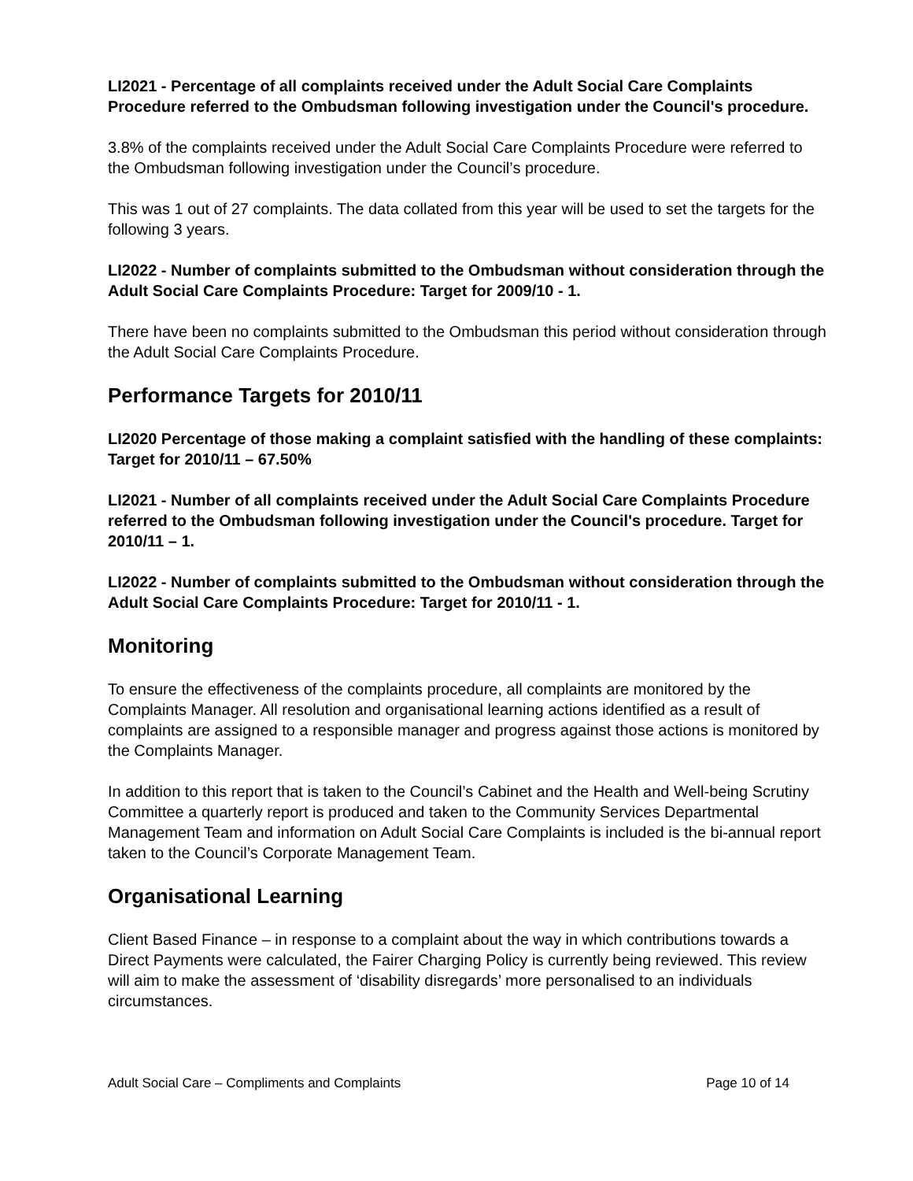LI2021 - Percentage of all complaints received under the Adult Social Care Complaints Procedure referred to the Ombudsman following investigation under the Council's procedure.
3.8% of the complaints received under the Adult Social Care Complaints Procedure were referred to the Ombudsman following investigation under the Council’s procedure.
This was 1 out of 27 complaints. The data collated from this year will be used to set the targets for the following 3 years.
LI2022 - Number of complaints submitted to the Ombudsman without consideration through the Adult Social Care Complaints Procedure: Target for 2009/10 - 1.
There have been no complaints submitted to the Ombudsman this period without consideration through the Adult Social Care Complaints Procedure.
Performance Targets for 2010/11
LI2020 Percentage of those making a complaint satisfied with the handling of these complaints: Target for 2010/11 – 67.50%
LI2021 - Number of all complaints received under the Adult Social Care Complaints Procedure referred to the Ombudsman following investigation under the Council's procedure. Target for 2010/11 – 1.
LI2022 - Number of complaints submitted to the Ombudsman without consideration through the Adult Social Care Complaints Procedure: Target for 2010/11 - 1.
Monitoring
To ensure the effectiveness of the complaints procedure, all complaints are monitored by the Complaints Manager. All resolution and organisational learning actions identified as a result of complaints are assigned to a responsible manager and progress against those actions is monitored by the Complaints Manager.
In addition to this report that is taken to the Council’s Cabinet and the Health and Well-being Scrutiny Committee a quarterly report is produced and taken to the Community Services Departmental Management Team and information on Adult Social Care Complaints is included is the bi-annual report taken to the Council’s Corporate Management Team.
Organisational Learning
Client Based Finance – in response to a complaint about the way in which contributions towards a Direct Payments were calculated, the Fairer Charging Policy is currently being reviewed. This review will aim to make the assessment of ‘disability disregards’ more personalised to an individuals circumstances.
Adult Social Care – Compliments and Complaints Page 10 of 14